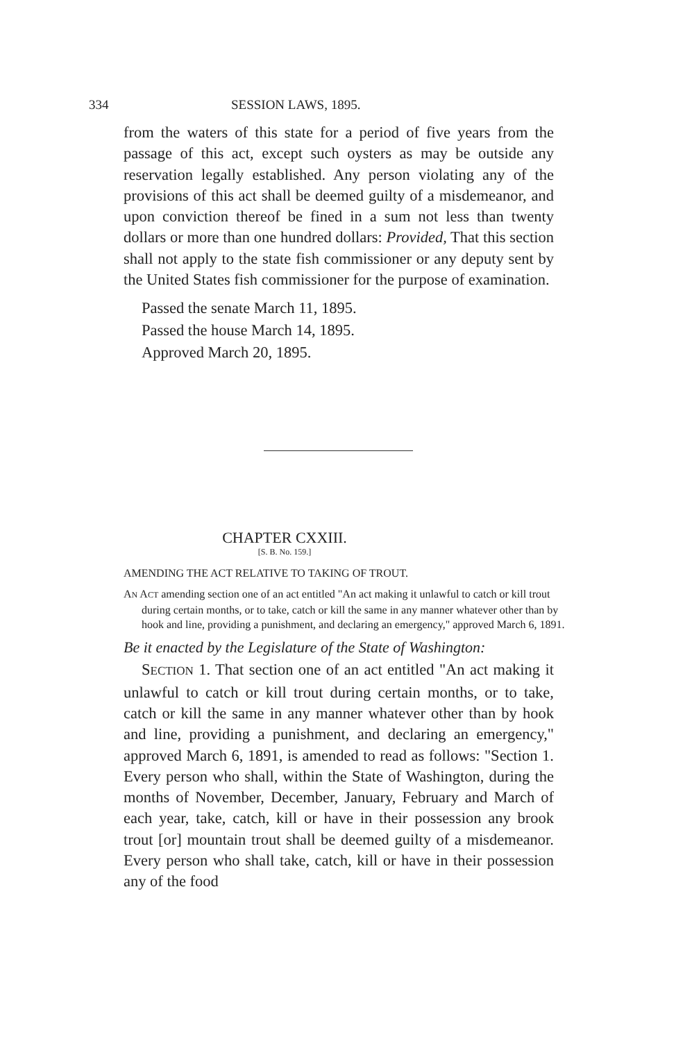334 SESSION LAWS, 1895.
from the waters of this state for a period of five years from the passage of this act, except such oysters as may be outside any reservation legally established. Any person violating any of the provisions of this act shall be deemed guilty of a misdemeanor, and upon conviction thereof be fined in a sum not less than twenty dollars or more than one hundred dollars: Provided, That this section shall not apply to the state fish commissioner or any deputy sent by the United States fish commissioner for the purpose of examination.
Passed the senate March 11, 1895.
Passed the house March 14, 1895.
Approved March 20, 1895.
CHAPTER CXXIII.
[S. B. No. 159.]
AMENDING THE ACT RELATIVE TO TAKING OF TROUT.
AN ACT amending section one of an act entitled "An act making it unlawful to catch or kill trout during certain months, or to take, catch or kill the same in any manner whatever other than by hook and line, providing a punishment, and declaring an emergency," approved March 6, 1891.
Be it enacted by the Legislature of the State of Washington:
SECTION 1. That section one of an act entitled "An act making it unlawful to catch or kill trout during certain months, or to take, catch or kill the same in any manner whatever other than by hook and line, providing a punishment, and declaring an emergency," approved March 6, 1891, is amended to read as follows: "Section 1. Every person who shall, within the State of Washington, during the months of November, December, January, February and March of each year, take, catch, kill or have in their possession any brook trout [or] mountain trout shall be deemed guilty of a misdemeanor. Every person who shall take, catch, kill or have in their possession any of the food